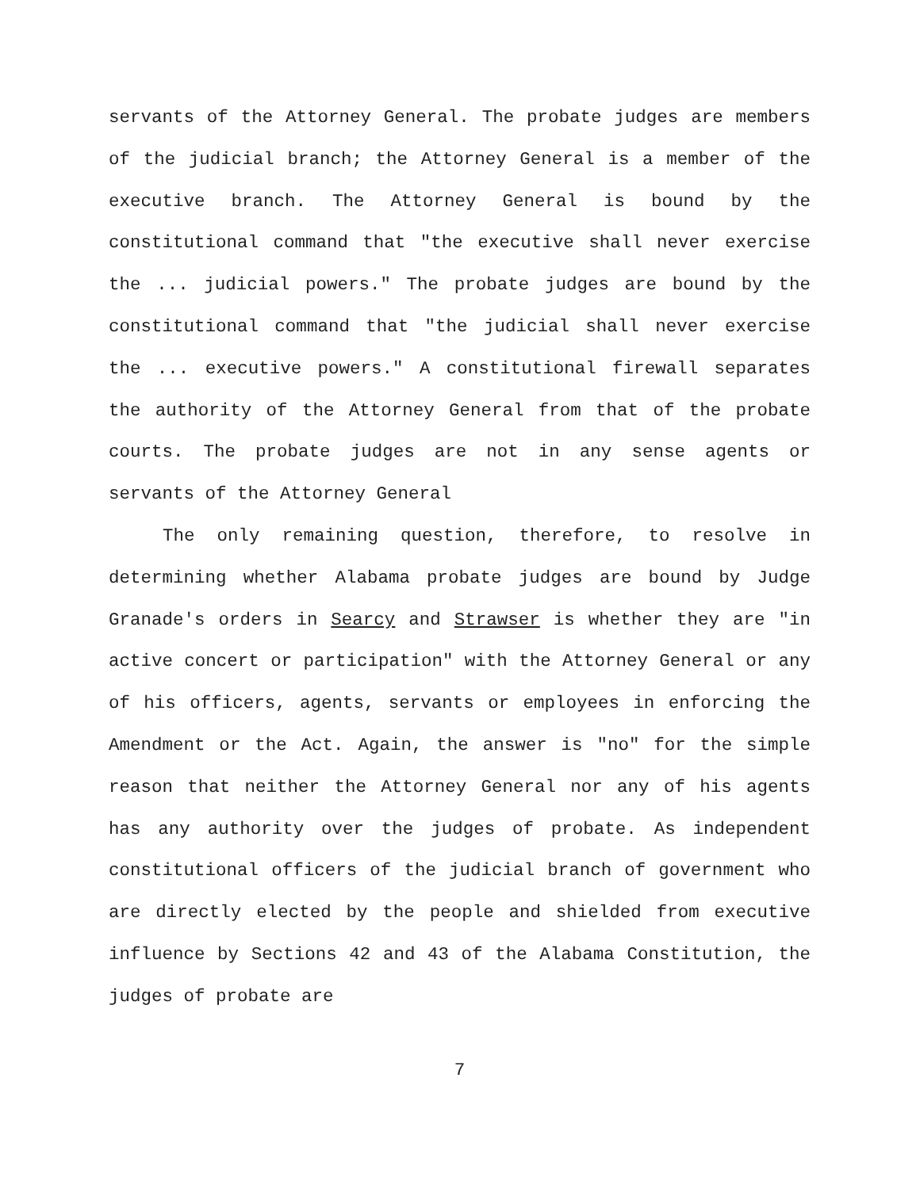servants of the Attorney General. The probate judges are members of the judicial branch; the Attorney General is a member of the executive branch. The Attorney General is bound by the constitutional command that "the executive shall never exercise the ... judicial powers." The probate judges are bound by the constitutional command that "the judicial shall never exercise the ... executive powers." A constitutional firewall separates the authority of the Attorney General from that of the probate courts. The probate judges are not in any sense agents or servants of the Attorney General
The only remaining question, therefore, to resolve in determining whether Alabama probate judges are bound by Judge Granade's orders in Searcy and Strawser is whether they are "in active concert or participation" with the Attorney General or any of his officers, agents, servants or employees in enforcing the Amendment or the Act. Again, the answer is "no" for the simple reason that neither the Attorney General nor any of his agents has any authority over the judges of probate. As independent constitutional officers of the judicial branch of government who are directly elected by the people and shielded from executive influence by Sections 42 and 43 of the Alabama Constitution, the judges of probate are
7